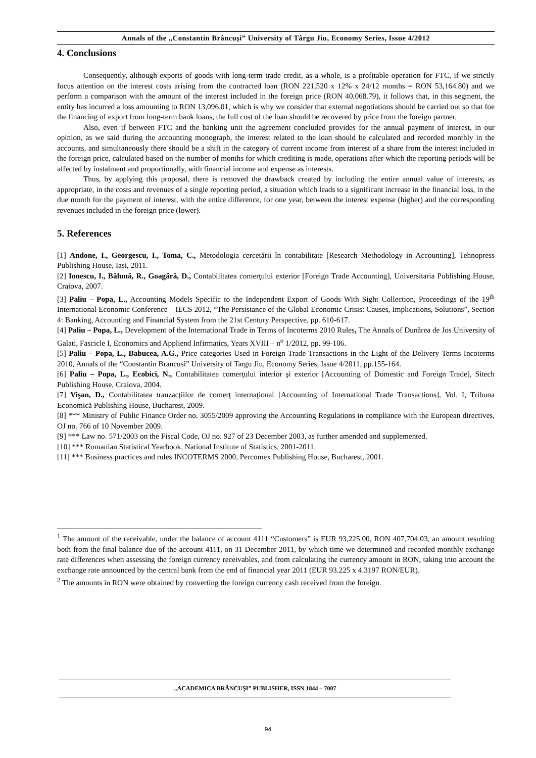Annals of the „Constantin Brâncuşi” University of Târgu Jiu, Economy Series, Issue 4/2012
4. Conclusions
Consequently, although exports of goods with long-term trade credit, as a whole, is a profitable operation for FTC, if we strictly focus attention on the interest costs arising from the contracted loan (RON 221,520 x 12% x 24/12 months = RON 53,164.80) and we perform a comparison with the amount of the interest included in the foreign price (RON 40,068.79), it follows that, in this segment, the entity has incurred a loss amounting to RON 13,096.01, which is why we consider that external negotiations should be carried out so that foe the financing of export from long-term bank loans, the full cost of the loan should be recovered by price from the foreign partner.
Also, even if between FTC and the banking unit the agreement concluded provides for the annual payment of interest, in our opinion, as we said during the accounting monograph, the interest related to the loan should be calculated and recorded monthly in the accounts, and simultaneously there should be a shift in the category of current income from interest of a share from the interest included in the foreign price, calculated based on the number of months for which crediting is made, operations after which the reporting periods will be affected by instalment and proportionally, with financial income and expense as interests.
Thus, by applying this proposal, there is removed the drawback created by including the entire annual value of interests, as appropriate, in the costs and revenues of a single reporting period, a situation which leads to a significant increase in the financial loss, in the due month for the payment of interest, with the entire difference, for one year, between the interest expense (higher) and the corresponding revenues included in the foreign price (lower).
5. References
[1] Andone, I., Georgescu, I., Toma, C., Metodologia cercetării în contabilitate [Research Methodology in Accounting], Tehnopress Publishing House, Iasi, 2011.
[2] Ionescu, I., Bălună, R., Goagără, D., Contabilitatea comerţului exterior [Foreign Trade Accounting], Universitaria Publishing House, Craiova, 2007.
[3] Paliu – Popa, L., Accounting Models Specific to the Independent Export of Goods With Sight Collection, Proceedings of the 19<sup>th</sup> International Economic Conference – IECS 2012, “The Persistance of the Global Economic Crisis: Causes, Implications, Solutions”, Section 4: Banking, Accounting and Financial System from the 21st Century Perspective, pp. 610-617.
[4] Paliu – Popa, L., Development of the International Trade in Terms of Incoterms 2010 Rules, The Annals of Dunărea de Jos University of Galati, Fascicle I, Economics and Appliend Infirmatics, Years XVIII – n<sup>o</sup> 1/2012, pp. 99-106.
[5] Paliu – Popa, L., Babucea, A.G., Price categories Used in Foreign Trade Transactions in the Light of the Delivery Terms Incoterms 2010, Annals of the “Constantin Brancusi” University of Targu Jiu, Economy Series, Issue 4/2011, pp.155-164.
[6] Paliu – Popa, L., Ecobici, N., Contabilitatea comerţului interior şi exterior [Accounting of Domestic and Foreign Trade], Sitech Publishing House, Craiova, 2004.
[7] Vişan, D., Contabilitatea tranzacţiilor de comerţ internaţional [Accounting of International Trade Transactions], Vol. I, Tribuna Economică Publishing House, Bucharest, 2009.
[8] *** Ministry of Public Finance Order no. 3055/2009 approving the Accounting Regulations in compliance with the European directives, OJ no. 766 of 10 November 2009.
[9] *** Law no. 571/2003 on the Fiscal Code, OJ no. 927 of 23 December 2003, as further amended and supplemented.
[10] *** Romanian Statistical Yearbook, National Institute of Statistics, 2001-2011.
[11] *** Business practices and rules INCOTERMS 2000, Percomex Publishing House, Bucharest, 2001.
<sup>1</sup> The amount of the receivable, under the balance of account 4111 “Customers” is EUR 93,225.00, RON 407,704.03, an amount resulting both from the final balance due of the account 4111, on 31 December 2011, by which time we determined and recorded monthly exchange rate differences when assessing the foreign currency receivables, and from calculating the currency amount in RON, taking into account the exchange rate announced by the central bank from the end of financial year 2011 (EUR 93.225 x 4.3197 RON/EUR).
<sup>2</sup> The amounts in RON were obtained by converting the foreign currency cash received from the foreign.
„ACADEMICA BRÂNCUŞI” PUBLISHER, ISSN 1844 – 7007
94